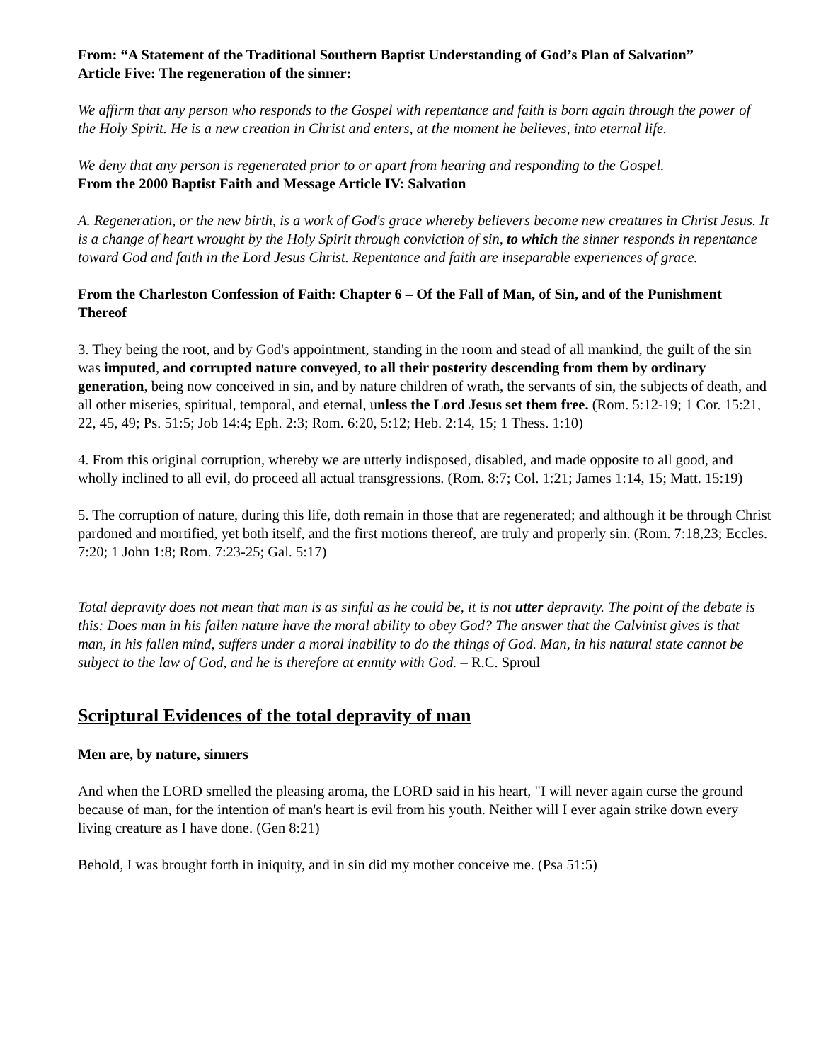From: “A Statement of the Traditional Southern Baptist Understanding of God’s Plan of Salvation”
Article Five: The regeneration of the sinner:
We affirm that any person who responds to the Gospel with repentance and faith is born again through the power of the Holy Spirit. He is a new creation in Christ and enters, at the moment he believes, into eternal life.
We deny that any person is regenerated prior to or apart from hearing and responding to the Gospel.
From the 2000 Baptist Faith and Message Article IV: Salvation
A. Regeneration, or the new birth, is a work of God's grace whereby believers become new creatures in Christ Jesus. It is a change of heart wrought by the Holy Spirit through conviction of sin, to which the sinner responds in repentance toward God and faith in the Lord Jesus Christ. Repentance and faith are inseparable experiences of grace.
From the Charleston Confession of Faith: Chapter 6 – Of the Fall of Man, of Sin, and of the Punishment Thereof
3. They being the root, and by God's appointment, standing in the room and stead of all mankind, the guilt of the sin was imputed, and corrupted nature conveyed, to all their posterity descending from them by ordinary generation, being now conceived in sin, and by nature children of wrath, the servants of sin, the subjects of death, and all other miseries, spiritual, temporal, and eternal, unless the Lord Jesus set them free. (Rom. 5:12-19; 1 Cor. 15:21, 22, 45, 49; Ps. 51:5; Job 14:4; Eph. 2:3; Rom. 6:20, 5:12; Heb. 2:14, 15; 1 Thess. 1:10)
4. From this original corruption, whereby we are utterly indisposed, disabled, and made opposite to all good, and wholly inclined to all evil, do proceed all actual transgressions. (Rom. 8:7; Col. 1:21; James 1:14, 15; Matt. 15:19)
5. The corruption of nature, during this life, doth remain in those that are regenerated; and although it be through Christ pardoned and mortified, yet both itself, and the first motions thereof, are truly and properly sin. (Rom. 7:18,23; Eccles. 7:20; 1 John 1:8; Rom. 7:23-25; Gal. 5:17)
Total depravity does not mean that man is as sinful as he could be, it is not utter depravity. The point of the debate is this: Does man in his fallen nature have the moral ability to obey God? The answer that the Calvinist gives is that man, in his fallen mind, suffers under a moral inability to do the things of God. Man, in his natural state cannot be subject to the law of God, and he is therefore at enmity with God. – R.C. Sproul
Scriptural Evidences of the total depravity of man
Men are, by nature, sinners
And when the LORD smelled the pleasing aroma, the LORD said in his heart, "I will never again curse the ground because of man, for the intention of man's heart is evil from his youth. Neither will I ever again strike down every living creature as I have done. (Gen 8:21)
Behold, I was brought forth in iniquity, and in sin did my mother conceive me. (Psa 51:5)